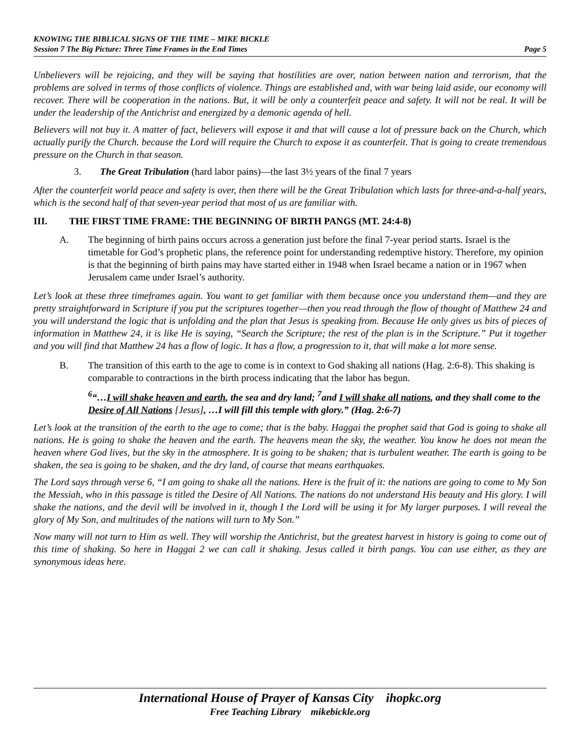KNOWING THE BIBLICAL SIGNS OF THE TIME – MIKE BICKLE
Session 7 The Big Picture: Three Time Frames in the End Times Page 5
Unbelievers will be rejoicing, and they will be saying that hostilities are over, nation between nation and terrorism, that the problems are solved in terms of those conflicts of violence. Things are established and, with war being laid aside, our economy will recover. There will be cooperation in the nations. But, it will be only a counterfeit peace and safety. It will not be real. It will be under the leadership of the Antichrist and energized by a demonic agenda of hell.
Believers will not buy it. A matter of fact, believers will expose it and that will cause a lot of pressure back on the Church, which actually purify the Church. because the Lord will require the Church to expose it as counterfeit. That is going to create tremendous pressure on the Church in that season.
3. The Great Tribulation (hard labor pains)—the last 3½ years of the final 7 years
After the counterfeit world peace and safety is over, then there will be the Great Tribulation which lasts for three-and-a-half years, which is the second half of that seven-year period that most of us are familiar with.
III. THE FIRST TIME FRAME: THE BEGINNING OF BIRTH PANGS (MT. 24:4-8)
A. The beginning of birth pains occurs across a generation just before the final 7-year period starts. Israel is the timetable for God’s prophetic plans, the reference point for understanding redemptive history. Therefore, my opinion is that the beginning of birth pains may have started either in 1948 when Israel became a nation or in 1967 when Jerusalem came under Israel’s authority.
Let’s look at these three timeframes again. You want to get familiar with them because once you understand them—and they are pretty straightforward in Scripture if you put the scriptures together—then you read through the flow of thought of Matthew 24 and you will understand the logic that is unfolding and the plan that Jesus is speaking from. Because He only gives us bits of pieces of information in Matthew 24, it is like He is saying, “Search the Scripture; the rest of the plan is in the Scripture.” Put it together and you will find that Matthew 24 has a flow of logic. It has a flow, a progression to it, that will make a lot more sense.
B. The transition of this earth to the age to come is in context to God shaking all nations (Hag. 2:6-8). This shaking is comparable to contractions in the birth process indicating that the labor has begun.
<sup>6</sup> “…I will shake heaven and earth, the sea and dry land; <sup>7</sup>and I will shake all nations, and they shall come to the Desire of All Nations [Jesus], …I will fill this temple with glory.” (Hag. 2:6-7)
Let’s look at the transition of the earth to the age to come; that is the baby. Haggai the prophet said that God is going to shake all nations. He is going to shake the heaven and the earth. The heavens mean the sky, the weather. You know he does not mean the heaven where God lives, but the sky in the atmosphere. It is going to be shaken; that is turbulent weather. The earth is going to be shaken, the sea is going to be shaken, and the dry land, of course that means earthquakes.
The Lord says through verse 6, “I am going to shake all the nations. Here is the fruit of it: the nations are going to come to My Son the Messiah, who in this passage is titled the Desire of All Nations. The nations do not understand His beauty and His glory. I will shake the nations, and the devil will be involved in it, though I the Lord will be using it for My larger purposes. I will reveal the glory of My Son, and multitudes of the nations will turn to My Son.”
Now many will not turn to Him as well. They will worship the Antichrist, but the greatest harvest in history is going to come out of this time of shaking. So here in Haggai 2 we can call it shaking. Jesus called it birth pangs. You can use either, as they are synonymous ideas here.
International House of Prayer of Kansas City ihopkc.org
Free Teaching Library mikebickle.org